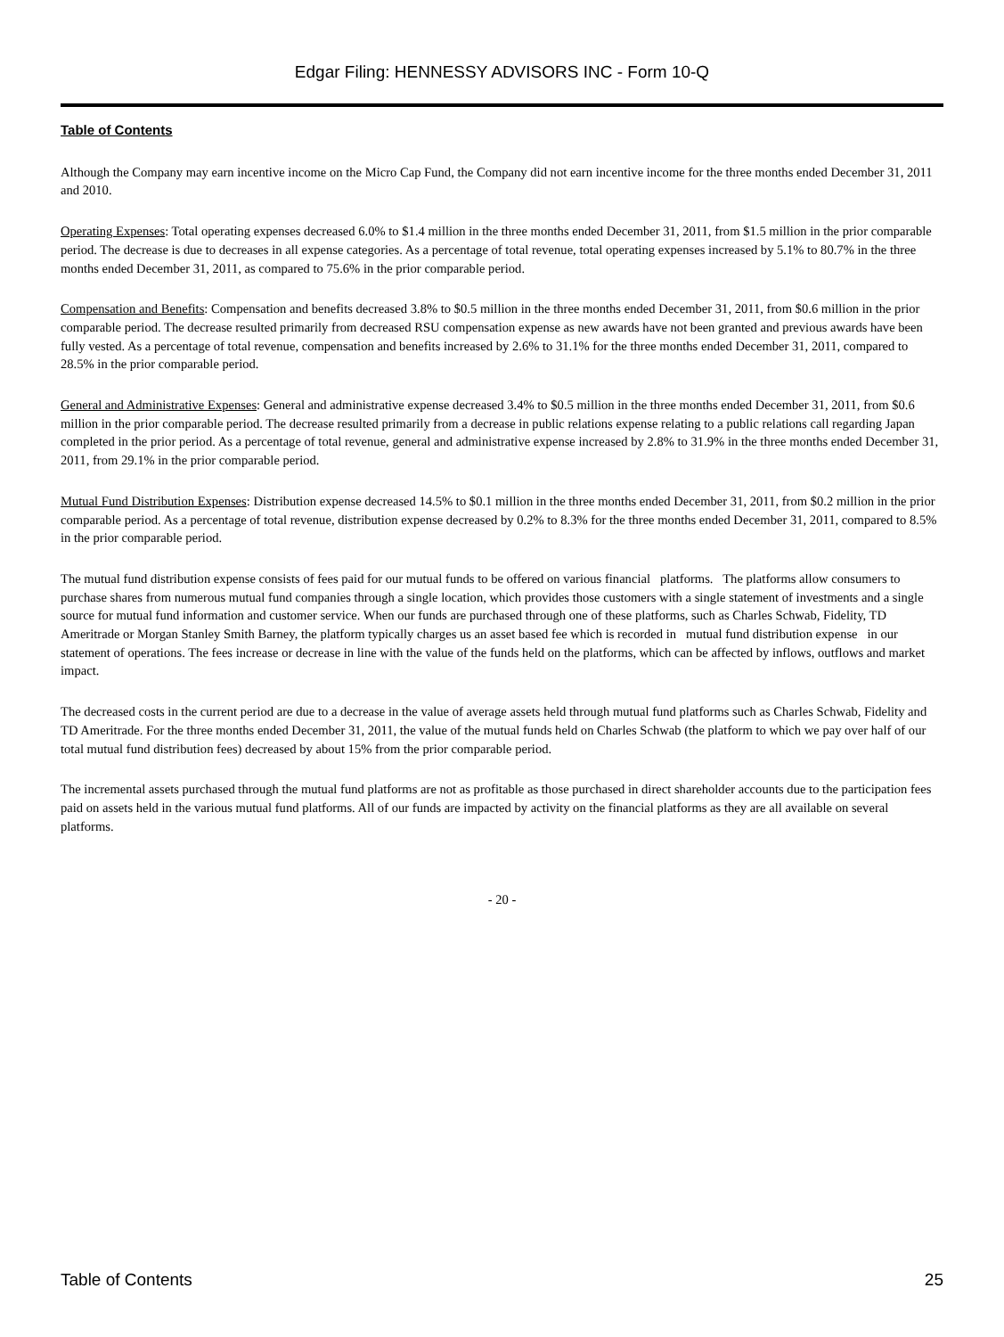Edgar Filing: HENNESSY ADVISORS INC - Form 10-Q
Table of Contents
Although the Company may earn incentive income on the Micro Cap Fund, the Company did not earn incentive income for the three months ended December 31, 2011 and 2010.
Operating Expenses: Total operating expenses decreased 6.0% to $1.4 million in the three months ended December 31, 2011, from $1.5 million in the prior comparable period. The decrease is due to decreases in all expense categories. As a percentage of total revenue, total operating expenses increased by 5.1% to 80.7% in the three months ended December 31, 2011, as compared to 75.6% in the prior comparable period.
Compensation and Benefits: Compensation and benefits decreased 3.8% to $0.5 million in the three months ended December 31, 2011, from $0.6 million in the prior comparable period. The decrease resulted primarily from decreased RSU compensation expense as new awards have not been granted and previous awards have been fully vested. As a percentage of total revenue, compensation and benefits increased by 2.6% to 31.1% for the three months ended December 31, 2011, compared to 28.5% in the prior comparable period.
General and Administrative Expenses: General and administrative expense decreased 3.4% to $0.5 million in the three months ended December 31, 2011, from $0.6 million in the prior comparable period. The decrease resulted primarily from a decrease in public relations expense relating to a public relations call regarding Japan completed in the prior period. As a percentage of total revenue, general and administrative expense increased by 2.8% to 31.9% in the three months ended December 31, 2011, from 29.1% in the prior comparable period.
Mutual Fund Distribution Expenses: Distribution expense decreased 14.5% to $0.1 million in the three months ended December 31, 2011, from $0.2 million in the prior comparable period. As a percentage of total revenue, distribution expense decreased by 0.2% to 8.3% for the three months ended December 31, 2011, compared to 8.5% in the prior comparable period.
The mutual fund distribution expense consists of fees paid for our mutual funds to be offered on various financial platforms. The platforms allow consumers to purchase shares from numerous mutual fund companies through a single location, which provides those customers with a single statement of investments and a single source for mutual fund information and customer service. When our funds are purchased through one of these platforms, such as Charles Schwab, Fidelity, TD Ameritrade or Morgan Stanley Smith Barney, the platform typically charges us an asset based fee which is recorded in mutual fund distribution expense in our statement of operations. The fees increase or decrease in line with the value of the funds held on the platforms, which can be affected by inflows, outflows and market impact.
The decreased costs in the current period are due to a decrease in the value of average assets held through mutual fund platforms such as Charles Schwab, Fidelity and TD Ameritrade. For the three months ended December 31, 2011, the value of the mutual funds held on Charles Schwab (the platform to which we pay over half of our total mutual fund distribution fees) decreased by about 15% from the prior comparable period.
The incremental assets purchased through the mutual fund platforms are not as profitable as those purchased in direct shareholder accounts due to the participation fees paid on assets held in the various mutual fund platforms. All of our funds are impacted by activity on the financial platforms as they are all available on several platforms.
- 20 -
Table of Contents 25